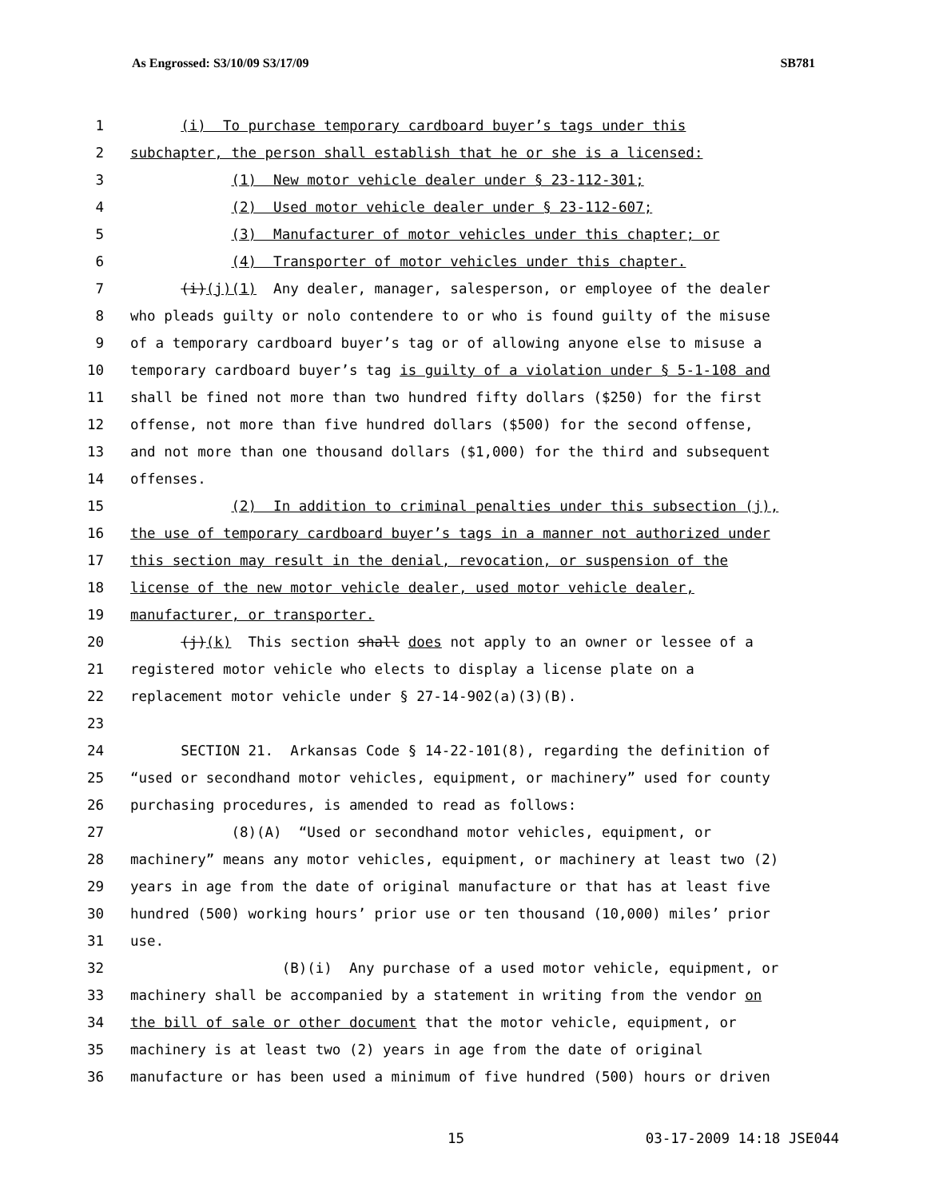As Engrossed: S3/10/09 S3/17/09 SB781
1 (i) To purchase temporary cardboard buyer’s tags under this
2 subchapter, the person shall establish that he or she is a licensed:
3 (1) New motor vehicle dealer under § 23-112-301;
4 (2) Used motor vehicle dealer under § 23-112-607;
5 (3) Manufacturer of motor vehicles under this chapter; or
6 (4) Transporter of motor vehicles under this chapter.
7 (i)(j)(1) Any dealer, manager, salesperson, or employee of the dealer
8 who pleads guilty or nolo contendere to or who is found guilty of the misuse
9 of a temporary cardboard buyer’s tag or of allowing anyone else to misuse a
10 temporary cardboard buyer’s tag is guilty of a violation under § 5-1-108 and
11 shall be fined not more than two hundred fifty dollars ($250) for the first
12 offense, not more than five hundred dollars ($500) for the second offense,
13 and not more than one thousand dollars ($1,000) for the third and subsequent
14 offenses.
15 (2) In addition to criminal penalties under this subsection (j),
16 the use of temporary cardboard buyer’s tags in a manner not authorized under
17 this section may result in the denial, revocation, or suspension of the
18 license of the new motor vehicle dealer, used motor vehicle dealer,
19 manufacturer, or transporter.
20 (j)(k) This section shall does not apply to an owner or lessee of a
21 registered motor vehicle who elects to display a license plate on a
22 replacement motor vehicle under § 27-14-902(a)(3)(B).
23
24 SECTION 21. Arkansas Code § 14-22-101(8), regarding the definition of
25 “used or secondhand motor vehicles, equipment, or machinery” used for county
26 purchasing procedures, is amended to read as follows:
27 (8)(A) “Used or secondhand motor vehicles, equipment, or
28 machinery” means any motor vehicles, equipment, or machinery at least two (2)
29 years in age from the date of original manufacture or that has at least five
30 hundred (500) working hours’ prior use or ten thousand (10,000) miles’ prior
31 use.
32 (B)(i) Any purchase of a used motor vehicle, equipment, or
33 machinery shall be accompanied by a statement in writing from the vendor on
34 the bill of sale or other document that the motor vehicle, equipment, or
35 machinery is at least two (2) years in age from the date of original
36 manufacture or has been used a minimum of five hundred (500) hours or driven
15 03-17-2009 14:18 JSE044